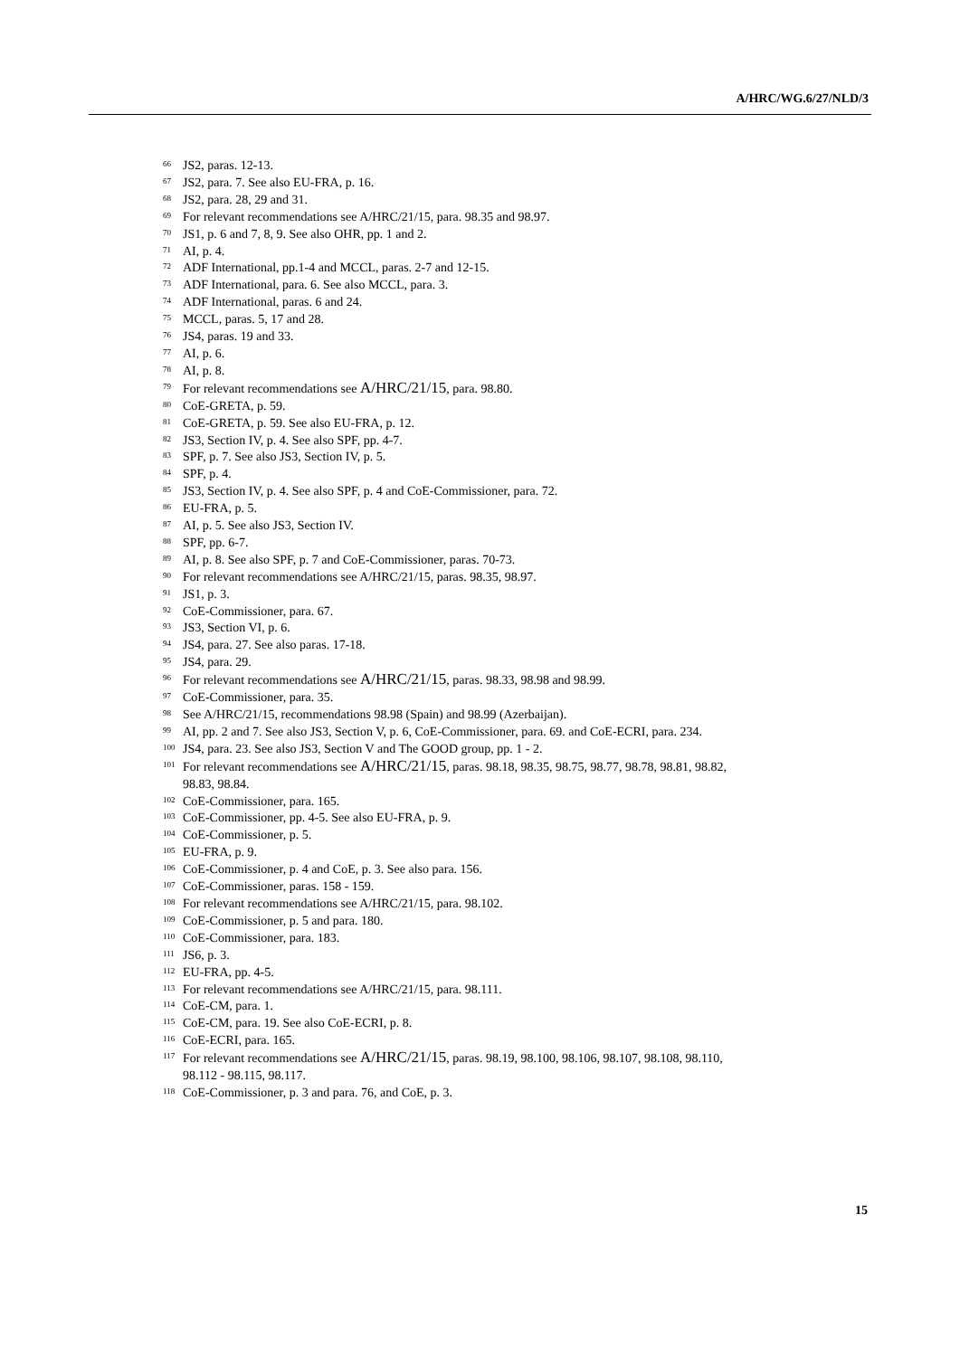A/HRC/WG.6/27/NLD/3
<sup>66</sup> JS2, paras. 12-13.
<sup>67</sup> JS2, para. 7. See also EU-FRA, p. 16.
<sup>68</sup> JS2, para. 28, 29 and 31.
<sup>69</sup> For relevant recommendations see A/HRC/21/15, para. 98.35 and 98.97.
<sup>70</sup> JS1, p. 6 and 7, 8, 9. See also OHR, pp. 1 and 2.
<sup>71</sup> AI, p. 4.
<sup>72</sup> ADF International, pp.1-4 and MCCL, paras. 2-7 and 12-15.
<sup>73</sup> ADF International, para. 6. See also MCCL, para. 3.
<sup>74</sup> ADF International, paras. 6 and 24.
<sup>75</sup> MCCL, paras. 5, 17 and 28.
<sup>76</sup> JS4, paras. 19 and 33.
<sup>77</sup> AI, p. 6.
<sup>78</sup> AI, p. 8.
<sup>79</sup> For relevant recommendations see A/HRC/21/15, para. 98.80.
<sup>80</sup> CoE-GRETA, p. 59.
<sup>81</sup> CoE-GRETA, p. 59. See also EU-FRA, p. 12.
<sup>82</sup> JS3, Section IV, p. 4. See also SPF, pp. 4-7.
<sup>83</sup> SPF, p. 7. See also JS3, Section IV, p. 5.
<sup>84</sup> SPF, p. 4.
<sup>85</sup> JS3, Section IV, p. 4. See also SPF, p. 4 and CoE-Commissioner, para. 72.
<sup>86</sup> EU-FRA, p. 5.
<sup>87</sup> AI, p. 5. See also JS3, Section IV.
<sup>88</sup> SPF, pp. 6-7.
<sup>89</sup> AI, p. 8. See also SPF, p. 7 and CoE-Commissioner, paras. 70-73.
<sup>90</sup> For relevant recommendations see A/HRC/21/15, paras. 98.35, 98.97.
<sup>91</sup> JS1, p. 3.
<sup>92</sup> CoE-Commissioner, para. 67.
<sup>93</sup> JS3, Section VI, p. 6.
<sup>94</sup> JS4, para. 27. See also paras. 17-18.
<sup>95</sup> JS4, para. 29.
<sup>96</sup> For relevant recommendations see A/HRC/21/15, paras. 98.33, 98.98 and 98.99.
<sup>97</sup> CoE-Commissioner, para. 35.
<sup>98</sup> See A/HRC/21/15, recommendations 98.98 (Spain) and 98.99 (Azerbaijan).
<sup>99</sup> AI, pp. 2 and 7. See also JS3, Section V, p. 6, CoE-Commissioner, para. 69. and CoE-ECRI, para. 234.
<sup>100</sup> JS4, para. 23. See also JS3, Section V and The GOOD group, pp. 1 - 2.
<sup>101</sup> For relevant recommendations see A/HRC/21/15, paras. 98.18, 98.35, 98.75, 98.77, 98.78, 98.81, 98.82, 98.83, 98.84.
<sup>102</sup> CoE-Commissioner, para. 165.
<sup>103</sup> CoE-Commissioner, pp. 4-5. See also EU-FRA, p. 9.
<sup>104</sup> CoE-Commissioner, p. 5.
<sup>105</sup> EU-FRA, p. 9.
<sup>106</sup> CoE-Commissioner, p. 4 and CoE, p. 3. See also para. 156.
<sup>107</sup> CoE-Commissioner, paras. 158 - 159.
<sup>108</sup> For relevant recommendations see A/HRC/21/15, para. 98.102.
<sup>109</sup> CoE-Commissioner, p. 5 and para. 180.
<sup>110</sup> CoE-Commissioner, para. 183.
<sup>111</sup> JS6, p. 3.
<sup>112</sup> EU-FRA, pp. 4-5.
<sup>113</sup> For relevant recommendations see A/HRC/21/15, para. 98.111.
<sup>114</sup> CoE-CM, para. 1.
<sup>115</sup> CoE-CM, para. 19. See also CoE-ECRI, p. 8.
<sup>116</sup> CoE-ECRI, para. 165.
<sup>117</sup> For relevant recommendations see A/HRC/21/15, paras. 98.19, 98.100, 98.106, 98.107, 98.108, 98.110, 98.112 - 98.115, 98.117.
<sup>118</sup> CoE-Commissioner, p. 3 and para. 76, and CoE, p. 3.
15